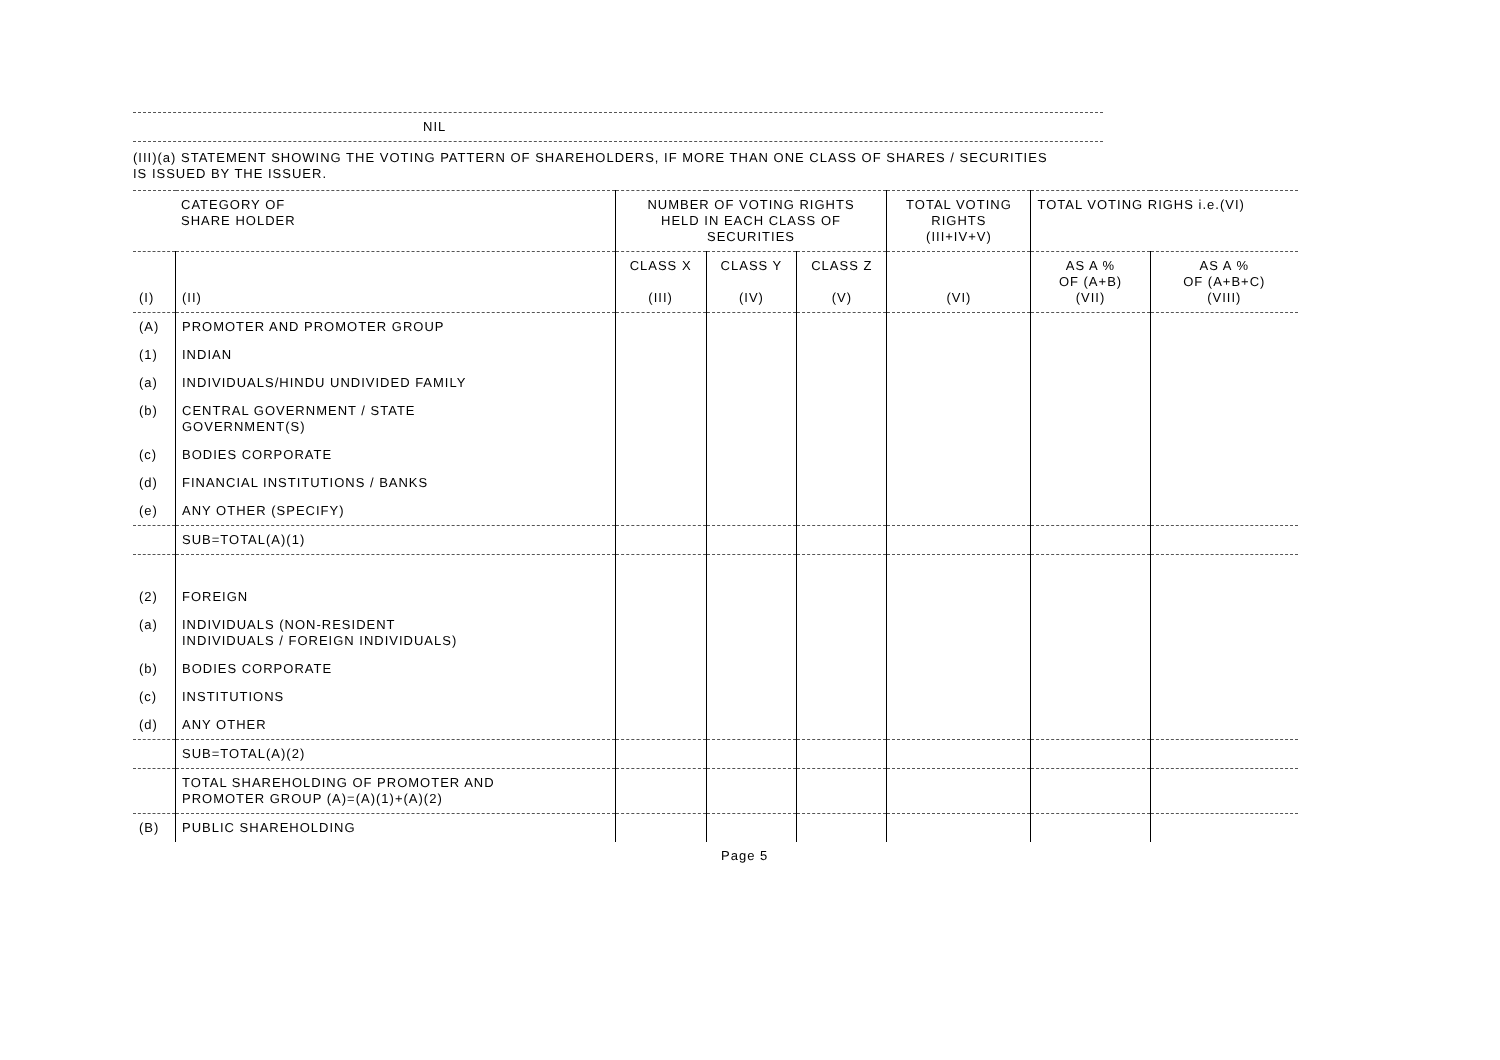NIL
(III)(a) STATEMENT SHOWING THE VOTING PATTERN OF SHAREHOLDERS, IF MORE THAN ONE CLASS OF SHARES / SECURITIES
IS ISSUED BY THE ISSUER.
| CATEGORY OF SHARE HOLDER | | NUMBER OF VOTING RIGHTS HELD IN EACH CLASS OF SECURITIES | | | TOTAL VOTING RIGHTS (III+IV+V) | TOTAL VOTING RIGHS i.e.(VI) | |
| --- | --- | --- | --- | --- | --- | --- | --- |
| (I) | (II) | CLASS X (III) | CLASS Y (IV) | CLASS Z (V) | (VI) | AS A % OF (A+B) (VII) | AS A % OF (A+B+C) (VIII) |
| (A) | PROMOTER AND PROMOTER GROUP | | | | | | |
| (1) | INDIAN | | | | | | |
| (a) | INDIVIDUALS/HINDU UNDIVIDED FAMILY | | | | | | |
| (b) | CENTRAL GOVERNMENT / STATE GOVERNMENT(S) | | | | | | |
| (c) | BODIES CORPORATE | | | | | | |
| (d) | FINANCIAL INSTITUTIONS / BANKS | | | | | | |
| (e) | ANY OTHER (SPECIFY) | | | | | | |
| | SUB=TOTAL(A)(1) | | | | | | |
| (2) | FOREIGN | | | | | | |
| (a) | INDIVIDUALS (NON-RESIDENT INDIVIDUALS / FOREIGN INDIVIDUALS) | | | | | | |
| (b) | BODIES CORPORATE | | | | | | |
| (c) | INSTITUTIONS | | | | | | |
| (d) | ANY OTHER | | | | | | |
| | SUB=TOTAL(A)(2) | | | | | | |
| | TOTAL SHAREHOLDING OF PROMOTER AND PROMOTER GROUP (A)=(A)(1)+(A)(2) | | | | | | |
| (B) | PUBLIC SHAREHOLDING | | | | | | |
Page 5